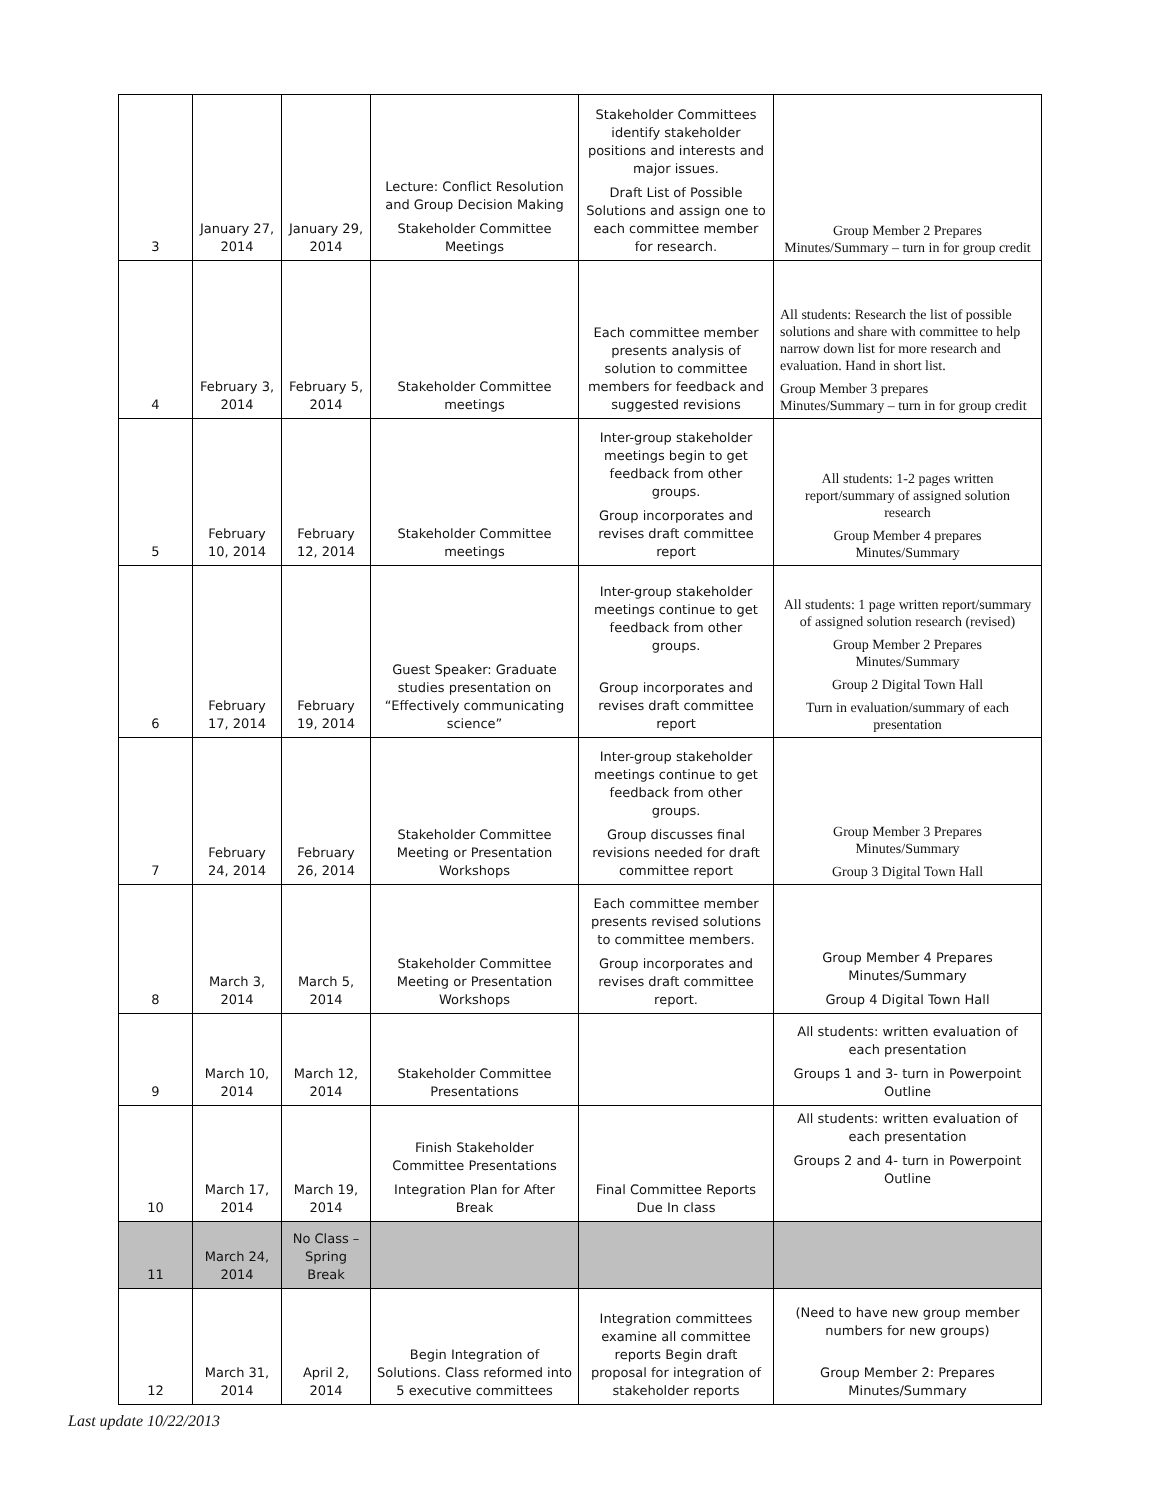| 3 | January 27, 2014 | January 29, 2014 | Lecture: Conflict Resolution and Group Decision Making Stakeholder Committee Meetings | Stakeholder Committees identify stakeholder positions and interests and major issues. Draft List of Possible Solutions and assign one to each committee member for research. | Group Member 2 Prepares Minutes/Summary – turn in for group credit |
| 4 | February 3, 2014 | February 5, 2014 | Stakeholder Committee meetings | Each committee member presents analysis of solution to committee members for feedback and suggested revisions | All students: Research the list of possible solutions and share with committee to help narrow down list for more research and evaluation. Hand in short list. Group Member 3 prepares Minutes/Summary – turn in for group credit |
| 5 | February 10, 2014 | February 12, 2014 | Stakeholder Committee meetings | Inter-group stakeholder meetings begin to get feedback from other groups. Group incorporates and revises draft committee report | All students: 1-2 pages written report/summary of assigned solution research Group Member 4 prepares Minutes/Summary |
| 6 | February 17, 2014 | February 19, 2014 | Guest Speaker: Graduate studies presentation on “Effectively communicating science” | Inter-group stakeholder meetings continue to get feedback from other groups. Group incorporates and revises draft committee report | All students: 1 page written report/summary of assigned solution research (revised) Group Member 2 Prepares Minutes/Summary Group 2 Digital Town Hall Turn in evaluation/summary of each presentation |
| 7 | February 24, 2014 | February 26, 2014 | Stakeholder Committee Meeting or Presentation Workshops | Inter-group stakeholder meetings continue to get feedback from other groups. Group discusses final revisions needed for draft committee report | Group Member 3 Prepares Minutes/Summary Group 3 Digital Town Hall |
| 8 | March 3, 2014 | March 5, 2014 | Stakeholder Committee Meeting or Presentation Workshops | Each committee member presents revised solutions to committee members. Group incorporates and revises draft committee report. | Group Member 4 Prepares Minutes/Summary Group 4 Digital Town Hall |
| 9 | March 10, 2014 | March 12, 2014 | Stakeholder Committee Presentations | | All students: written evaluation of each presentation Groups 1 and 3- turn in Powerpoint Outline |
| 10 | March 17, 2014 | March 19, 2014 | Finish Stakeholder Committee Presentations Integration Plan for After Break | Final Committee Reports Due In class | All students: written evaluation of each presentation Groups 2 and 4- turn in Powerpoint Outline |
| 11 | March 24, 2014 | No Class – Spring Break | | | |
| 12 | March 31, 2014 | April 2, 2014 | Begin Integration of Solutions. Class reformed into 5 executive committees | Integration committees examine all committee reports Begin draft proposal for integration of stakeholder reports | (Need to have new group member numbers for new groups) Group Member 2: Prepares Minutes/Summary |
Last update 10/22/2013